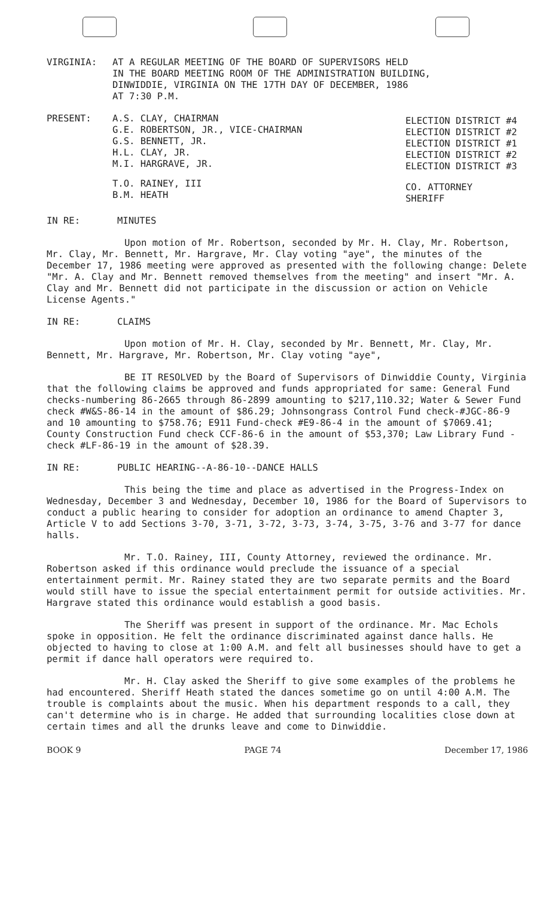VIRGINIA: AT A REGULAR MEETING OF THE BOARD OF SUPERVISORS HELD
IN THE BOARD MEETING ROOM OF THE ADMINISTRATION BUILDING,
DINWIDDIE, VIRGINIA ON THE 17TH DAY OF DECEMBER, 1986
AT 7:30 P.M.
PRESENT: A.S. CLAY, CHAIRMAN
G.E. ROBERTSON, JR., VICE-CHAIRMAN
G.S. BENNETT, JR.
H.L. CLAY, JR.
M.I. HARGRAVE, JR.
ELECTION DISTRICT #4
ELECTION DISTRICT #2
ELECTION DISTRICT #1
ELECTION DISTRICT #2
ELECTION DISTRICT #3
T.O. RAINEY, III
B.M. HEATH
CO. ATTORNEY
SHERIFF
IN RE: MINUTES
Upon motion of Mr. Robertson, seconded by Mr. H. Clay, Mr. Robertson, Mr. Clay, Mr. Bennett, Mr. Hargrave, Mr. Clay voting "aye", the minutes of the December 17, 1986 meeting were approved as presented with the following change: Delete "Mr. A. Clay and Mr. Bennett removed themselves from the meeting" and insert "Mr. A. Clay and Mr. Bennett did not participate in the discussion or action on Vehicle License Agents."
IN RE: CLAIMS
Upon motion of Mr. H. Clay, seconded by Mr. Bennett, Mr. Clay, Mr. Bennett, Mr. Hargrave, Mr. Robertson, Mr. Clay voting "aye",
BE IT RESOLVED by the Board of Supervisors of Dinwiddie County, Virginia that the following claims be approved and funds appropriated for same: General Fund checks-numbering 86-2665 through 86-2899 amounting to $217,110.32; Water & Sewer Fund check #W&S-86-14 in the amount of $86.29; Johnsongrass Control Fund check-#JGC-86-9 and 10 amounting to $758.76; E911 Fund-check #E9-86-4 in the amount of $7069.41; County Construction Fund check CCF-86-6 in the amount of $53,370; Law Library Fund - check #LF-86-19 in the amount of $28.39.
IN RE: PUBLIC HEARING--A-86-10--DANCE HALLS
This being the time and place as advertised in the Progress-Index on Wednesday, December 3 and Wednesday, December 10, 1986 for the Board of Supervisors to conduct a public hearing to consider for adoption an ordinance to amend Chapter 3, Article V to add Sections 3-70, 3-71, 3-72, 3-73, 3-74, 3-75, 3-76 and 3-77 for dance halls.
Mr. T.O. Rainey, III, County Attorney, reviewed the ordinance. Mr. Robertson asked if this ordinance would preclude the issuance of a special entertainment permit. Mr. Rainey stated they are two separate permits and the Board would still have to issue the special entertainment permit for outside activities. Mr. Hargrave stated this ordinance would establish a good basis.
The Sheriff was present in support of the ordinance. Mr. Mac Echols spoke in opposition. He felt the ordinance discriminated against dance halls. He objected to having to close at 1:00 A.M. and felt all businesses should have to get a permit if dance hall operators were required to.
Mr. H. Clay asked the Sheriff to give some examples of the problems he had encountered. Sheriff Heath stated the dances sometime go on until 4:00 A.M. The trouble is complaints about the music. When his department responds to a call, they can't determine who is in charge. He added that surrounding localities close down at certain times and all the drunks leave and come to Dinwiddie.
BOOK 9 PAGE 74 December 17, 1986